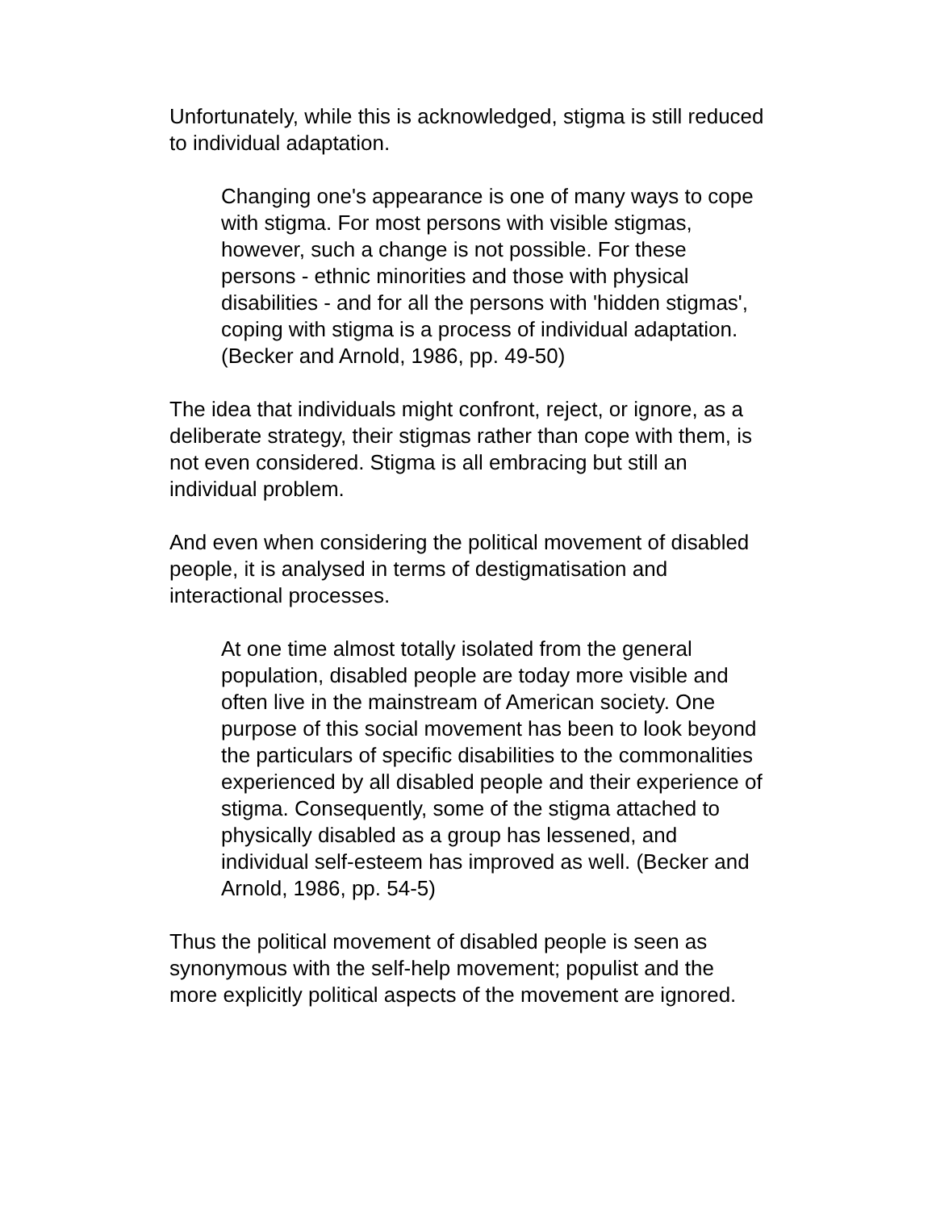Unfortunately, while this is acknowledged, stigma is still reduced to individual adaptation.
Changing one's appearance is one of many ways to cope with stigma. For most persons with visible stigmas, however, such a change is not possible. For these persons - ethnic minorities and those with physical disabilities - and for all the persons with 'hidden stigmas', coping with stigma is a process of individual adaptation. (Becker and Arnold, 1986, pp. 49-50)
The idea that individuals might confront, reject, or ignore, as a deliberate strategy, their stigmas rather than cope with them, is not even considered. Stigma is all embracing but still an individual problem.
And even when considering the political movement of disabled people, it is analysed in terms of destigmatisation and interactional processes.
At one time almost totally isolated from the general population, disabled people are today more visible and often live in the mainstream of American society. One purpose of this social movement has been to look beyond the particulars of specific disabilities to the commonalities experienced by all disabled people and their experience of stigma. Consequently, some of the stigma attached to physically disabled as a group has lessened, and individual self-esteem has improved as well. (Becker and Arnold, 1986, pp. 54-5)
Thus the political movement of disabled people is seen as synonymous with the self-help movement; populist and the more explicitly political aspects of the movement are ignored.